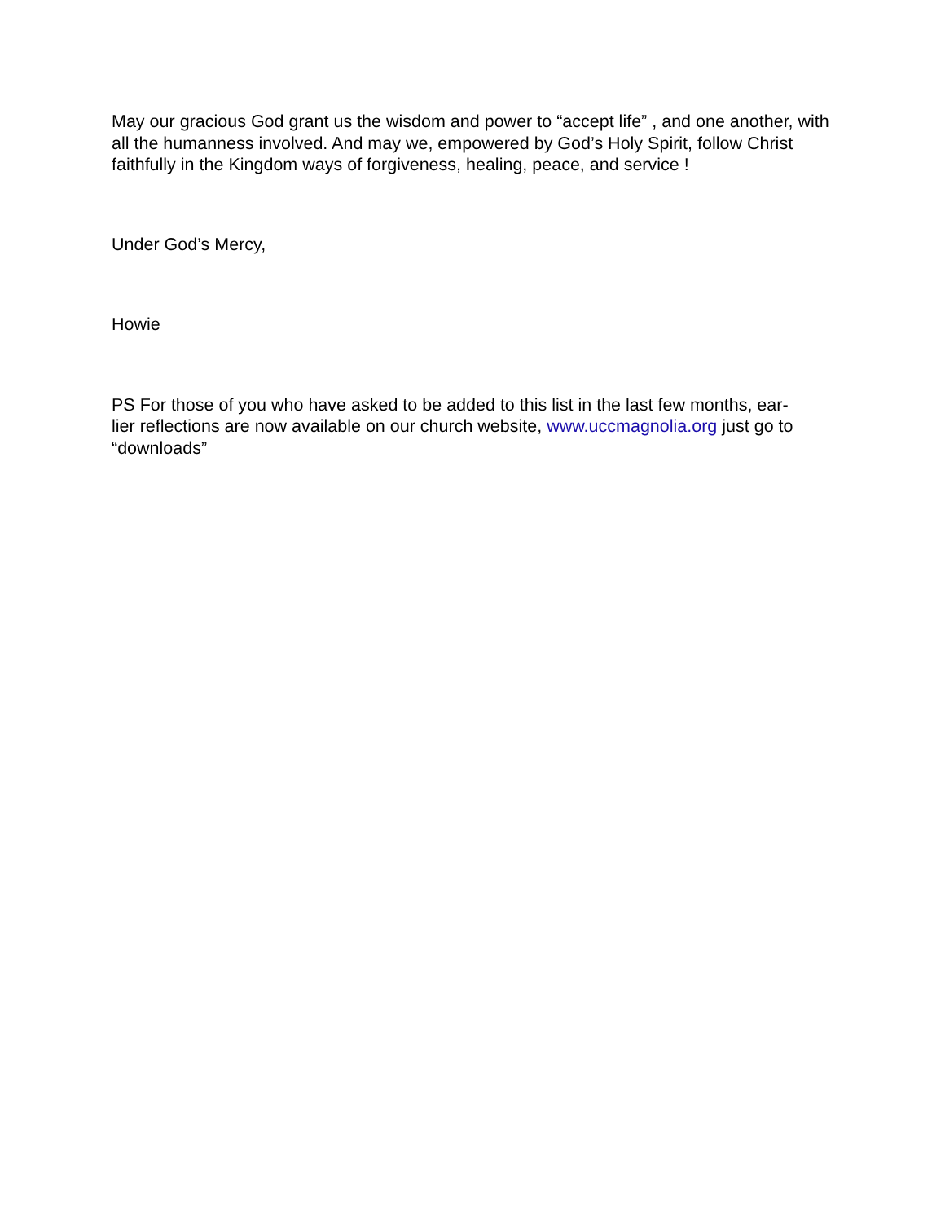May our gracious God grant us the wisdom and power to “accept life” , and one another, with all the humanness involved. And may we, empowered by God’s Holy Spirit, follow Christ faithfully in the Kingdom ways of forgiveness, healing, peace, and service !
Under God’s Mercy,
Howie
PS For those of you who have asked to be added to this list in the last few months, ear-
lier reflections are now available on our church website, www.uccmagnolia.org just go to “downloads”